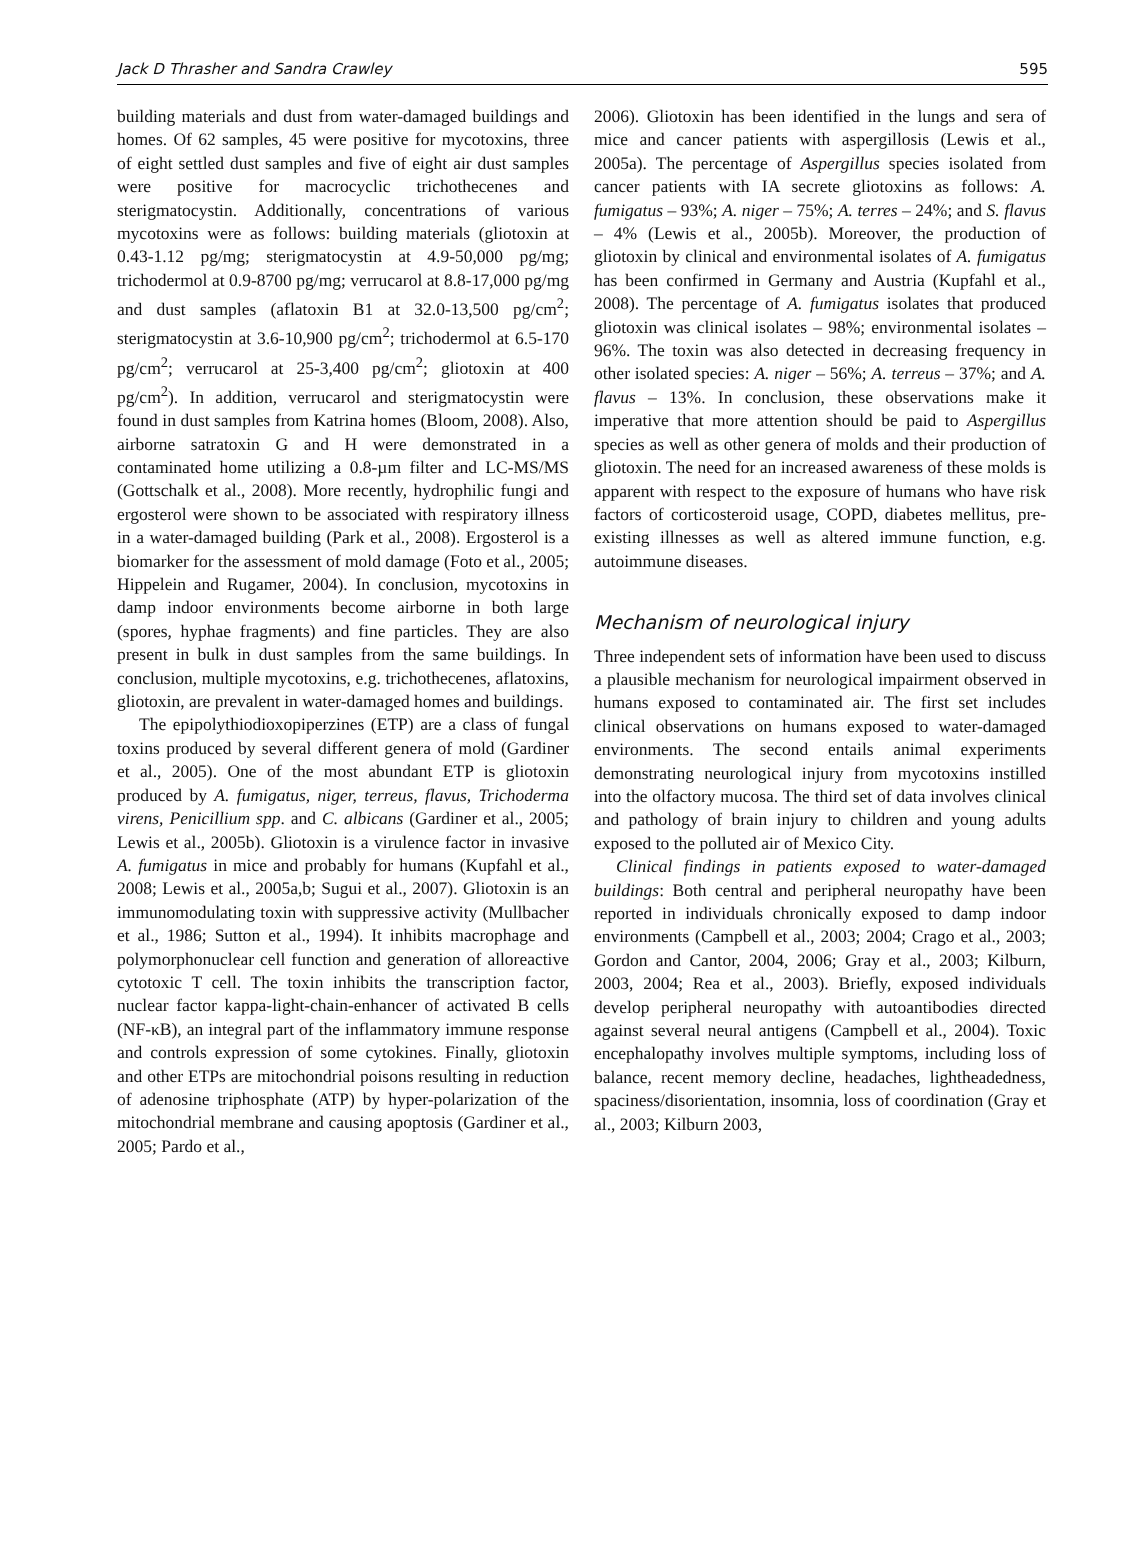Jack D Thrasher and Sandra Crawley 595
building materials and dust from water-damaged buildings and homes. Of 62 samples, 45 were positive for mycotoxins, three of eight settled dust samples and five of eight air dust samples were positive for macrocyclic trichothecenes and sterigmatocystin. Additionally, concentrations of various mycotoxins were as follows: building materials (gliotoxin at 0.43-1.12 pg/mg; sterigmatocystin at 4.9-50,000 pg/mg; trichodermol at 0.9-8700 pg/mg; verrucarol at 8.8-17,000 pg/mg and dust samples (aflatoxin B1 at 32.0-13,500 pg/cm<sup>2</sup>; sterigmatocystin at 3.6-10,900 pg/cm<sup>2</sup>; trichodermol at 6.5-170 pg/cm<sup>2</sup>; verrucarol at 25-3,400 pg/cm<sup>2</sup>; gliotoxin at 400 pg/cm<sup>2</sup>). In addition, verrucarol and sterigmatocystin were found in dust samples from Katrina homes (Bloom, 2008). Also, airborne satratoxin G and H were demonstrated in a contaminated home utilizing a 0.8-µm filter and LC-MS/MS (Gottschalk et al., 2008). More recently, hydrophilic fungi and ergosterol were shown to be associated with respiratory illness in a water-damaged building (Park et al., 2008). Ergosterol is a biomarker for the assessment of mold damage (Foto et al., 2005; Hippelein and Rugamer, 2004). In conclusion, mycotoxins in damp indoor environments become airborne in both large (spores, hyphae fragments) and fine particles. They are also present in bulk in dust samples from the same buildings. In conclusion, multiple mycotoxins, e.g. trichothecenes, aflatoxins, gliotoxin, are prevalent in water-damaged homes and buildings.
The epipolythiodioxopiperzines (ETP) are a class of fungal toxins produced by several different genera of mold (Gardiner et al., 2005). One of the most abundant ETP is gliotoxin produced by A. fumigatus, niger, terreus, flavus, Trichoderma virens, Penicillium spp. and C. albicans (Gardiner et al., 2005; Lewis et al., 2005b). Gliotoxin is a virulence factor in invasive A. fumigatus in mice and probably for humans (Kupfahl et al., 2008; Lewis et al., 2005a,b; Sugui et al., 2007). Gliotoxin is an immunomodulating toxin with suppressive activity (Mullbacher et al., 1986; Sutton et al., 1994). It inhibits macrophage and polymorphonuclear cell function and generation of alloreactive cytotoxic T cell. The toxin inhibits the transcription factor, nuclear factor kappa-light-chain-enhancer of activated B cells (NF-κB), an integral part of the inflammatory immune response and controls expression of some cytokines. Finally, gliotoxin and other ETPs are mitochondrial poisons resulting in reduction of adenosine triphosphate (ATP) by hyper-polarization of the mitochondrial membrane and causing apoptosis (Gardiner et al., 2005; Pardo et al.,
2006). Gliotoxin has been identified in the lungs and sera of mice and cancer patients with aspergillosis (Lewis et al., 2005a). The percentage of Aspergillus species isolated from cancer patients with IA secrete gliotoxins as follows: A. fumigatus – 93%; A. niger – 75%; A. terres – 24%; and S. flavus – 4% (Lewis et al., 2005b). Moreover, the production of gliotoxin by clinical and environmental isolates of A. fumigatus has been confirmed in Germany and Austria (Kupfahl et al., 2008). The percentage of A. fumigatus isolates that produced gliotoxin was clinical isolates – 98%; environmental isolates – 96%. The toxin was also detected in decreasing frequency in other isolated species: A. niger – 56%; A. terreus – 37%; and A. flavus – 13%. In conclusion, these observations make it imperative that more attention should be paid to Aspergillus species as well as other genera of molds and their production of gliotoxin. The need for an increased awareness of these molds is apparent with respect to the exposure of humans who have risk factors of corticosteroid usage, COPD, diabetes mellitus, pre-existing illnesses as well as altered immune function, e.g. autoimmune diseases.
Mechanism of neurological injury
Three independent sets of information have been used to discuss a plausible mechanism for neurological impairment observed in humans exposed to contaminated air. The first set includes clinical observations on humans exposed to water-damaged environments. The second entails animal experiments demonstrating neurological injury from mycotoxins instilled into the olfactory mucosa. The third set of data involves clinical and pathology of brain injury to children and young adults exposed to the polluted air of Mexico City.
Clinical findings in patients exposed to water-damaged buildings: Both central and peripheral neuropathy have been reported in individuals chronically exposed to damp indoor environments (Campbell et al., 2003; 2004; Crago et al., 2003; Gordon and Cantor, 2004, 2006; Gray et al., 2003; Kilburn, 2003, 2004; Rea et al., 2003). Briefly, exposed individuals develop peripheral neuropathy with autoantibodies directed against several neural antigens (Campbell et al., 2004). Toxic encephalopathy involves multiple symptoms, including loss of balance, recent memory decline, headaches, lightheadedness, spaciness/disorientation, insomnia, loss of coordination (Gray et al., 2003; Kilburn 2003,